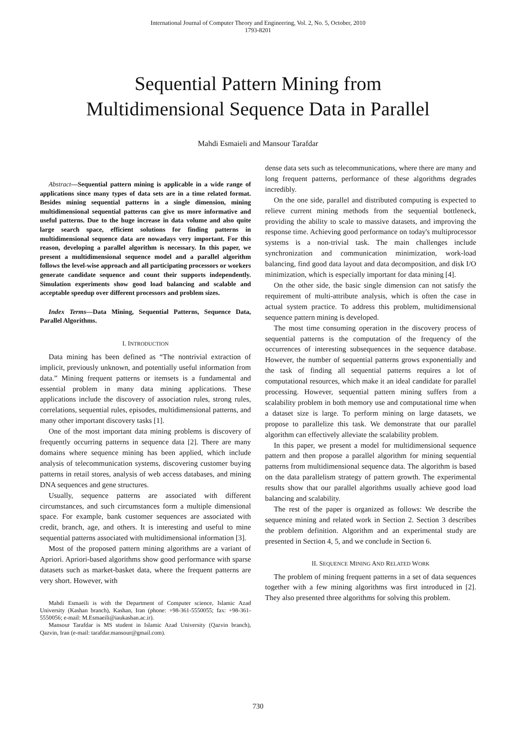International Journal of Computer Theory and Engineering, Vol. 2, No. 5, October, 2010
1793-8201
Sequential Pattern Mining from
Multidimensional Sequence Data in Parallel
Mahdi Esmaieli and Mansour Tarafdar
Abstract—Sequential pattern mining is applicable in a wide range of applications since many types of data sets are in a time related format. Besides mining sequential patterns in a single dimension, mining multidimensional sequential patterns can give us more informative and useful patterns. Due to the huge increase in data volume and also quite large search space, efficient solutions for finding patterns in multidimensional sequence data are nowadays very important. For this reason, developing a parallel algorithm is necessary. In this paper, we present a multidimensional sequence model and a parallel algorithm follows the level-wise approach and all participating processors or workers generate candidate sequence and count their supports independently. Simulation experiments show good load balancing and scalable and acceptable speedup over different processors and problem sizes.
Index Terms—Data Mining, Sequential Patterns, Sequence Data, Parallel Algorithms.
I. INTRODUCTION
Data mining has been defined as “The nontrivial extraction of implicit, previously unknown, and potentially useful information from data.” Mining frequent patterns or itemsets is a fundamental and essential problem in many data mining applications. These applications include the discovery of association rules, strong rules, correlations, sequential rules, episodes, multidimensional patterns, and many other important discovery tasks [1].
One of the most important data mining problems is discovery of frequently occurring patterns in sequence data [2]. There are many domains where sequence mining has been applied, which include analysis of telecommunication systems, discovering customer buying patterns in retail stores, analysis of web access databases, and mining DNA sequences and gene structures.
Usually, sequence patterns are associated with different circumstances, and such circumstances form a multiple dimensional space. For example, bank customer sequences are associated with credit, branch, age, and others. It is interesting and useful to mine sequential patterns associated with multidimensional information [3].
Most of the proposed pattern mining algorithms are a variant of Apriori. Apriori-based algorithms show good performance with sparse datasets such as market-basket data, where the frequent patterns are very short. However, with
Mahdi Esmaeili is with the Department of Computer science, Islamic Azad University (Kashan branch), Kashan, Iran (phone: +98-361-5550055; fax: +98-361-5550056; e-mail: M.Esmaeili@iaukashan.ac.ir).
Mansour Tarafdar is MS student in Islamic Azad University (Qazvin branch), Qazvin, Iran (e-mail: tarafdar.mansour@gmail.com).
dense data sets such as telecommunications, where there are many and long frequent patterns, performance of these algorithms degrades incredibly.
On the one side, parallel and distributed computing is expected to relieve current mining methods from the sequential bottleneck, providing the ability to scale to massive datasets, and improving the response time. Achieving good performance on today's multiprocessor systems is a non-trivial task. The main challenges include synchronization and communication minimization, work-load balancing, find good data layout and data decomposition, and disk I/O minimization, which is especially important for data mining [4].
On the other side, the basic single dimension can not satisfy the requirement of multi-attribute analysis, which is often the case in actual system practice. To address this problem, multidimensional sequence pattern mining is developed.
The most time consuming operation in the discovery process of sequential patterns is the computation of the frequency of the occurrences of interesting subsequences in the sequence database. However, the number of sequential patterns grows exponentially and the task of finding all sequential patterns requires a lot of computational resources, which make it an ideal candidate for parallel processing. However, sequential pattern mining suffers from a scalability problem in both memory use and computational time when a dataset size is large. To perform mining on large datasets, we propose to parallelize this task. We demonstrate that our parallel algorithm can effectively alleviate the scalability problem.
In this paper, we present a model for multidimensional sequence pattern and then propose a parallel algorithm for mining sequential patterns from multidimensional sequence data. The algorithm is based on the data parallelism strategy of pattern growth. The experimental results show that our parallel algorithms usually achieve good load balancing and scalability.
The rest of the paper is organized as follows: We describe the sequence mining and related work in Section 2. Section 3 describes the problem definition. Algorithm and an experimental study are presented in Section 4, 5, and we conclude in Section 6.
II. SEQUENCE MINING AND RELATED WORK
The problem of mining frequent patterns in a set of data sequences together with a few mining algorithms was first introduced in [2]. They also presented three algorithms for solving this problem.
730